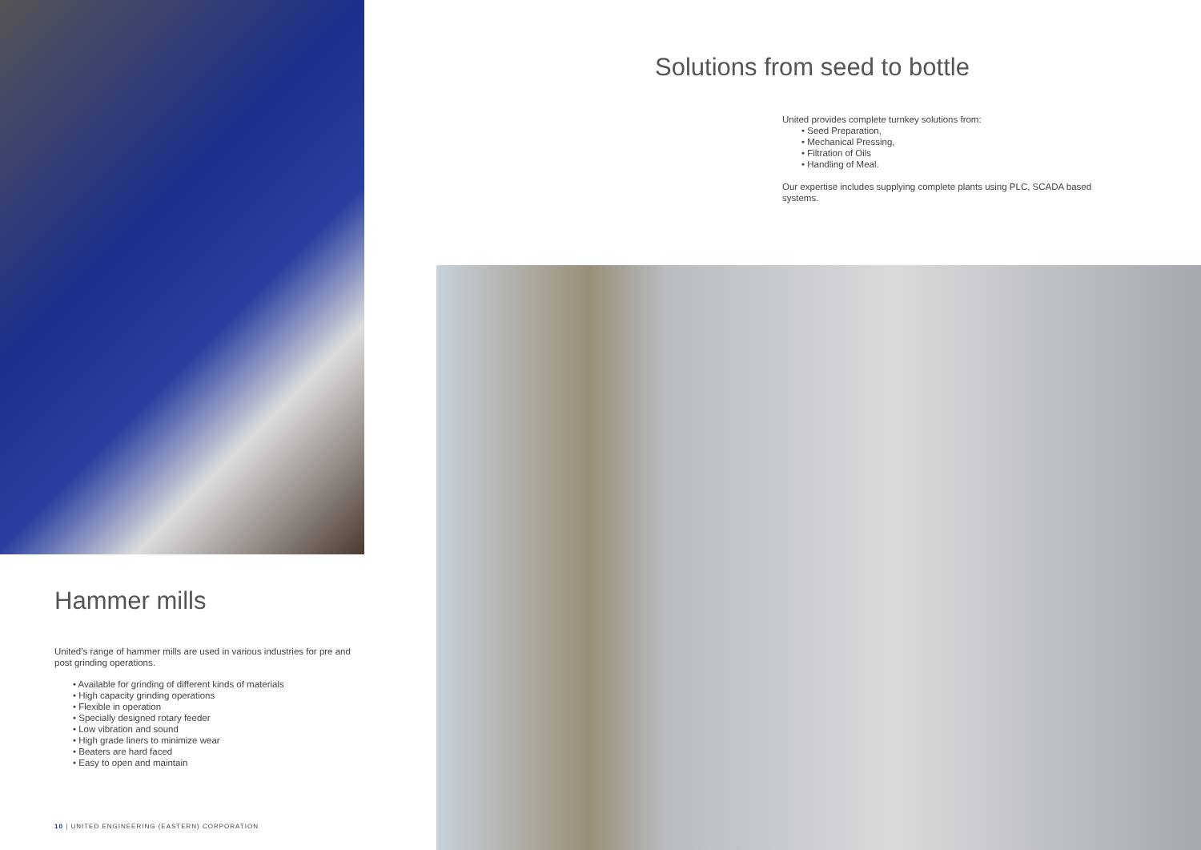Hammer mills
United’s range of hammer mills are used in various industries for pre and post grinding operations.
• Available for grinding of different kinds of materials
• High capacity grinding operations
• Flexible in operation
• Specially designed rotary feeder
• Low vibration and sound
• High grade liners to minimize wear
• Beaters are hard faced
• Easy to open and maintain
10 | UNITED ENGINEERING (EASTERN) CORPORATION
Solutions from seed to bottle
United provides complete turnkey solutions from:
• Seed Preparation,
• Mechanical Pressing,
• Filtration of Oils
• Handling of Meal.
Our expertise includes supplying complete plants using PLC, SCADA based systems.